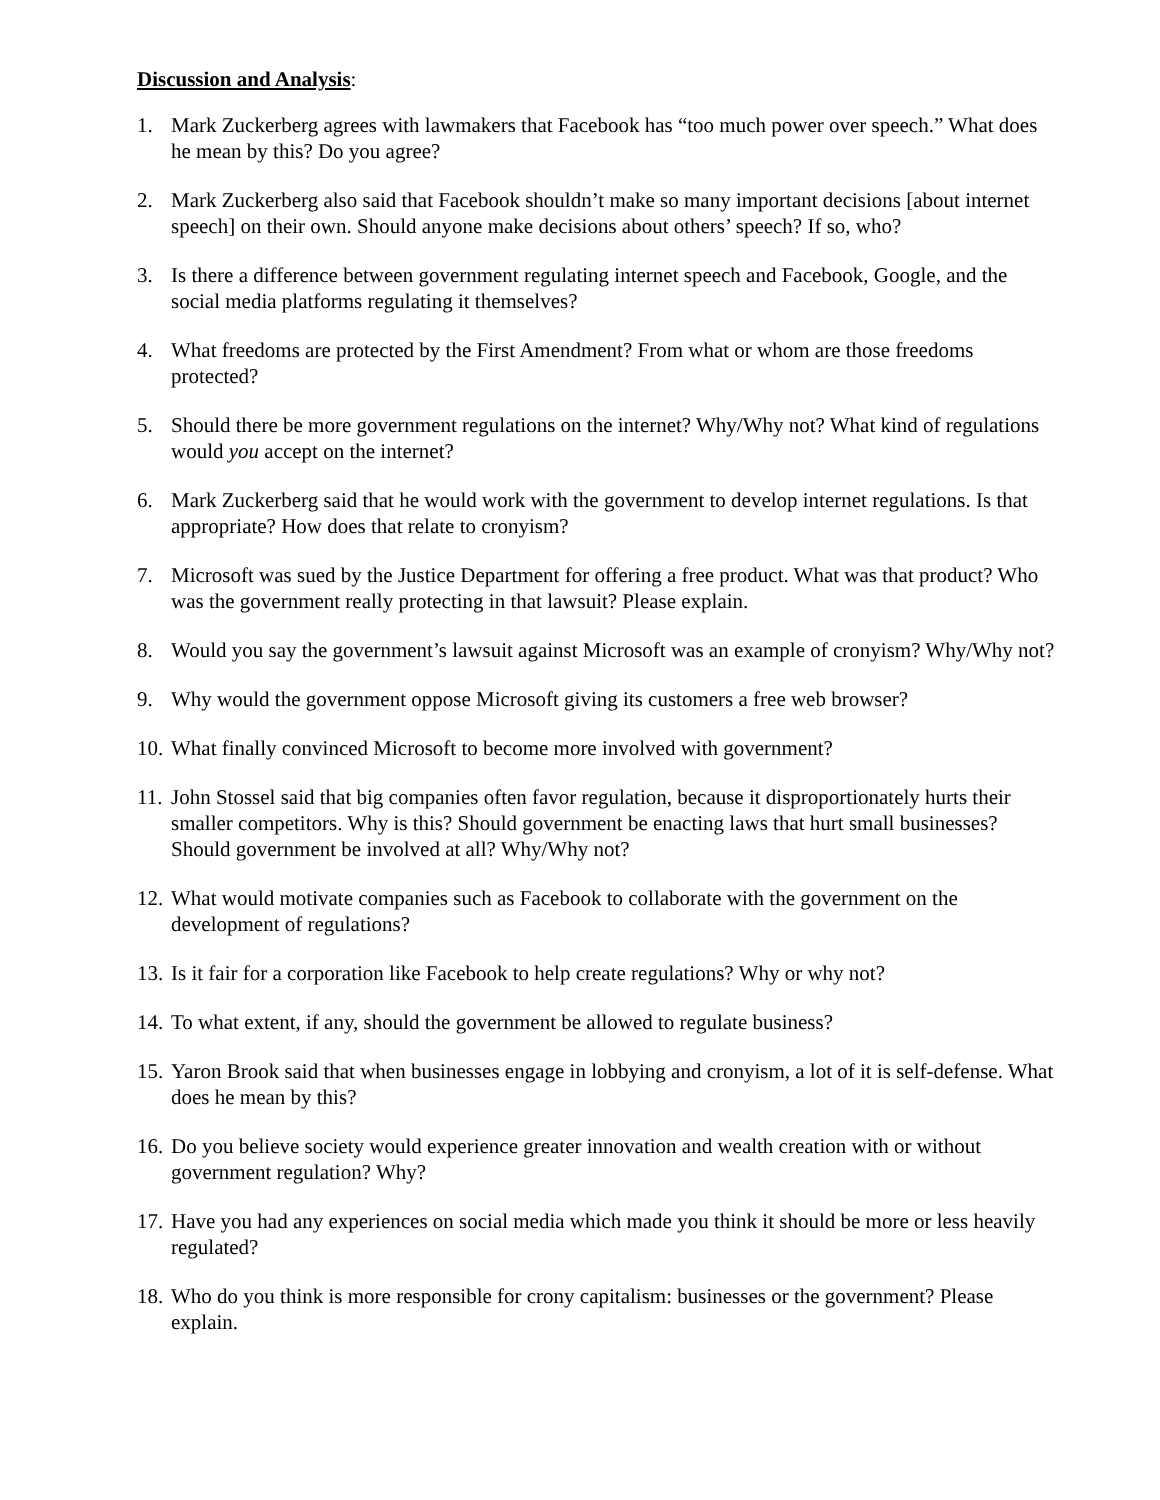Discussion and Analysis:
1. Mark Zuckerberg agrees with lawmakers that Facebook has “too much power over speech.” What does he mean by this? Do you agree?
2. Mark Zuckerberg also said that Facebook shouldn’t make so many important decisions [about internet speech] on their own. Should anyone make decisions about others’ speech? If so, who?
3. Is there a difference between government regulating internet speech and Facebook, Google, and the social media platforms regulating it themselves?
4. What freedoms are protected by the First Amendment? From what or whom are those freedoms protected?
5. Should there be more government regulations on the internet? Why/Why not? What kind of regulations would you accept on the internet?
6. Mark Zuckerberg said that he would work with the government to develop internet regulations. Is that appropriate? How does that relate to cronyism?
7. Microsoft was sued by the Justice Department for offering a free product. What was that product? Who was the government really protecting in that lawsuit? Please explain.
8. Would you say the government’s lawsuit against Microsoft was an example of cronyism? Why/Why not?
9. Why would the government oppose Microsoft giving its customers a free web browser?
10. What finally convinced Microsoft to become more involved with government?
11. John Stossel said that big companies often favor regulation, because it disproportionately hurts their smaller competitors. Why is this? Should government be enacting laws that hurt small businesses? Should government be involved at all? Why/Why not?
12. What would motivate companies such as Facebook to collaborate with the government on the development of regulations?
13. Is it fair for a corporation like Facebook to help create regulations? Why or why not?
14. To what extent, if any, should the government be allowed to regulate business?
15. Yaron Brook said that when businesses engage in lobbying and cronyism, a lot of it is self-defense. What does he mean by this?
16. Do you believe society would experience greater innovation and wealth creation with or without government regulation? Why?
17. Have you had any experiences on social media which made you think it should be more or less heavily regulated?
18. Who do you think is more responsible for crony capitalism: businesses or the government? Please explain.